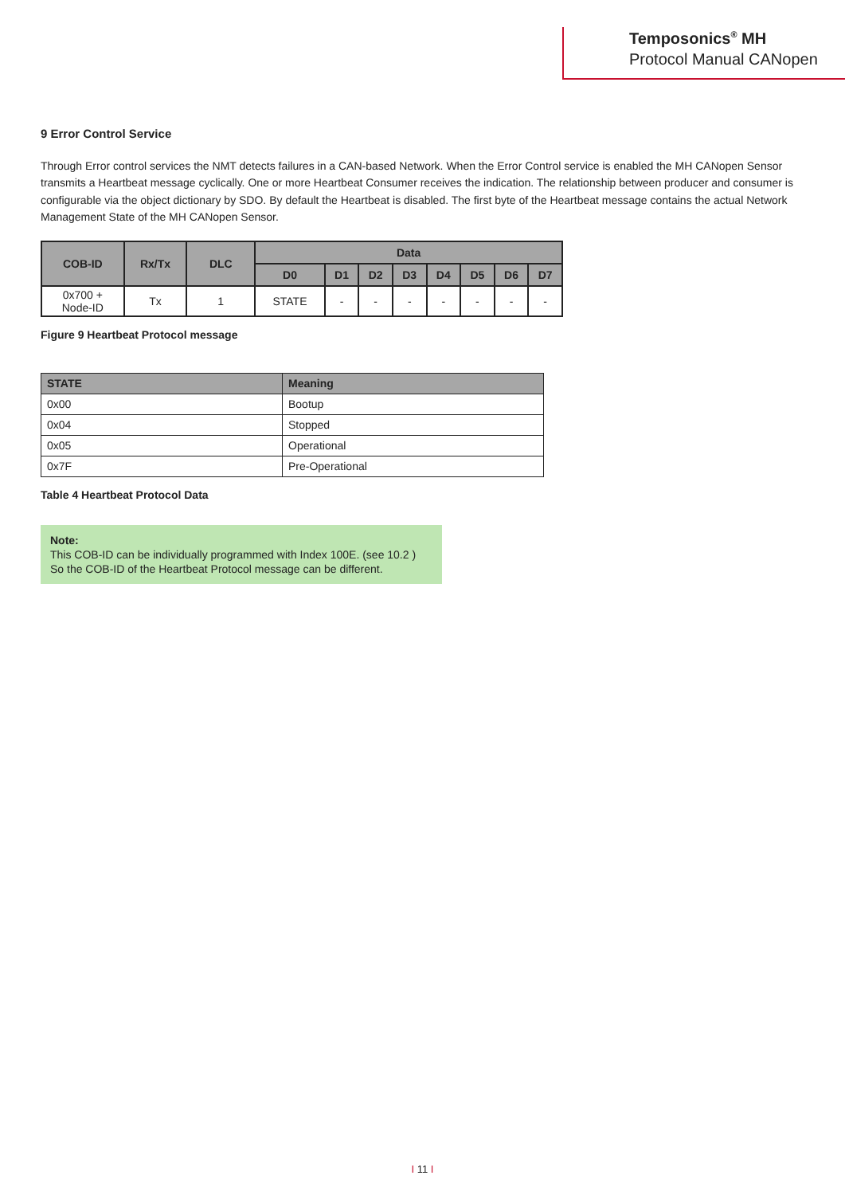Temposonics<sup>®</sup> MH
Protocol Manual CANopen
9 Error Control Service
Through Error control services the NMT detects failures in a CAN-based Network. When the Error Control service is enabled the MH CANopen Sensor transmits a Heartbeat message cyclically. One or more Heartbeat Consumer receives the indication. The relationship between producer and consumer is configurable via the object dictionary by SDO. By default the Heartbeat is disabled. The first byte of the Heartbeat message contains the actual Network Management State of the MH CANopen Sensor.
| COB-ID | Rx/Tx | DLC | Data | | | | | | | |
| --- | --- | --- | --- | --- | --- | --- | --- | --- | --- | --- |
| | | | D0 | D1 | D2 | D3 | D4 | D5 | D6 | D7 |
| 0x700 + Node-ID | Tx | 1 | STATE | - | - | - | - | - | - | - |
Figure 9 Heartbeat Protocol message
| STATE | Meaning |
| --- | --- |
| 0x00 | Bootup |
| 0x04 | Stopped |
| 0x05 | Operational |
| 0x7F | Pre-Operational |
Table 4 Heartbeat Protocol Data
Note:
This COB-ID can be individually programmed with Index 100E. (see 10.2 )
So the COB-ID of the Heartbeat Protocol message can be different.
I 11 I